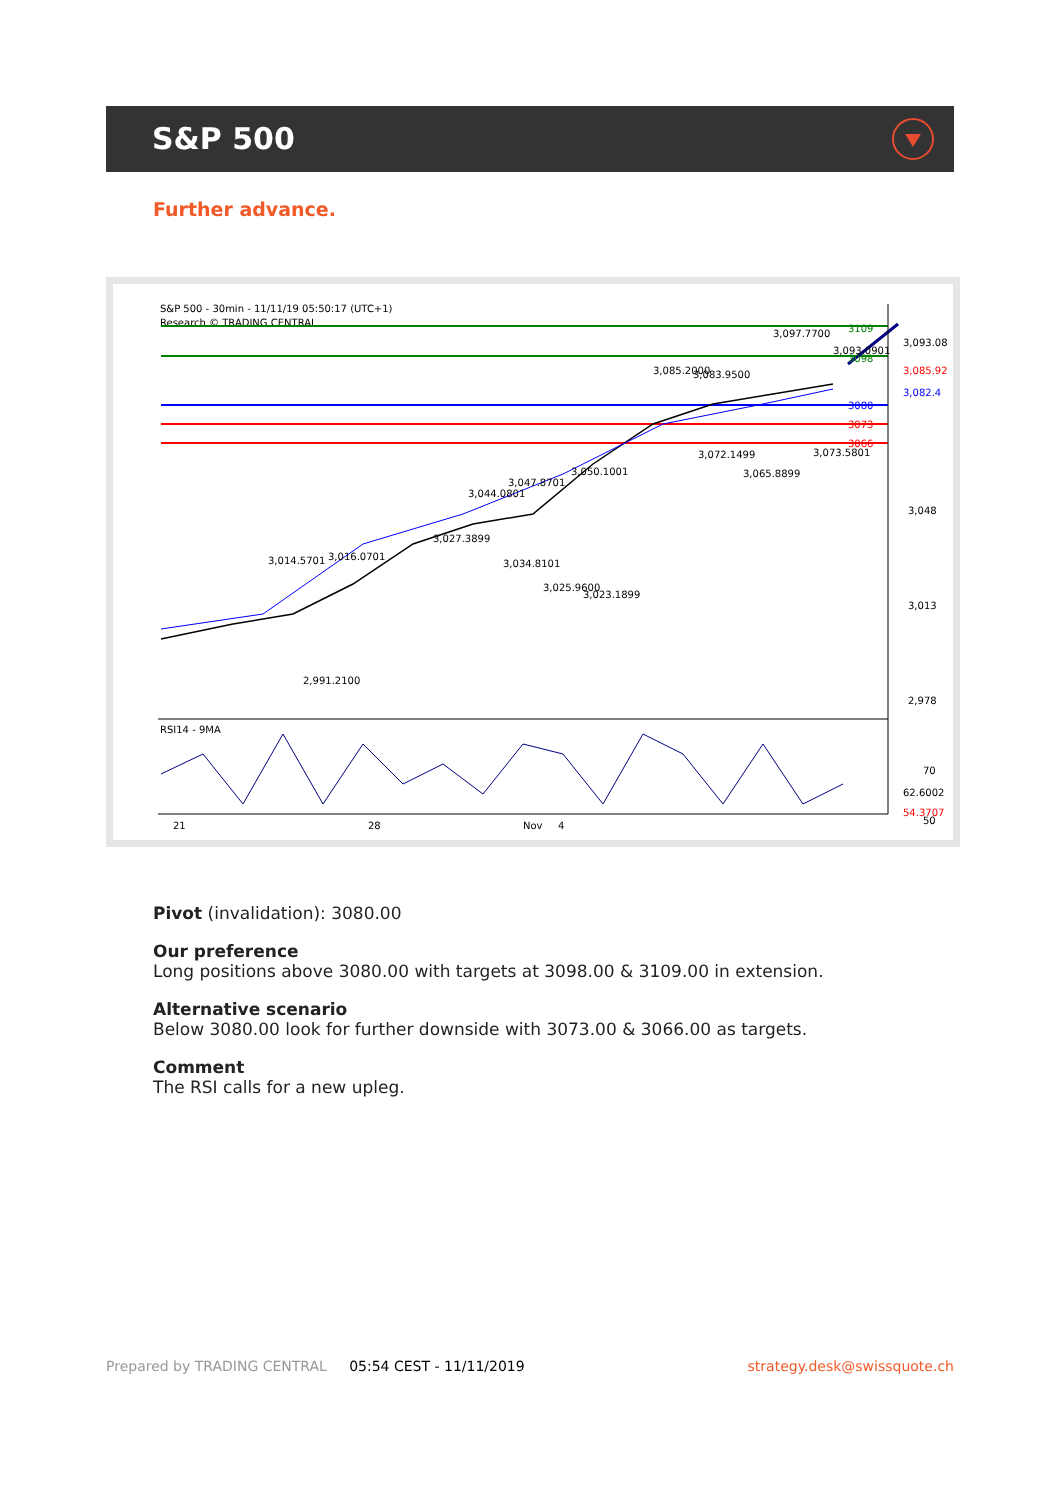S&P 500
Further advance.
S&P 500 - 30min - 11/11/19 05:50:17 (UTC+1)
Research © TRADING CENTRAL
3109
3098
3080
3073
3066
3,093.08
3,085.92
3,082.4
3,048
3,013
2,978
3,097.7700
3,093.0901
3,085.2000
3,083.9500
3,072.1499
3,073.5801
3,065.8899
3,050.1001
3,047.8701
3,044.0801
3,027.3899
3,034.8101
3,025.9600
3,023.1899
3,016.0701
3,014.5701
2,991.2100
RSI14 - 9MA
70
62.6002
54.3707
50
21
28
Nov
4
Pivot (invalidation): 3080.00
Our preference
Long positions above 3080.00 with targets at 3098.00 & 3109.00 in extension.
Alternative scenario
Below 3080.00 look for further downside with 3073.00 & 3066.00 as targets.
Comment
The RSI calls for a new upleg.
Prepared by TRADING CENTRAL 05:54 CEST - 11/11/2019 strategy.desk@swissquote.ch